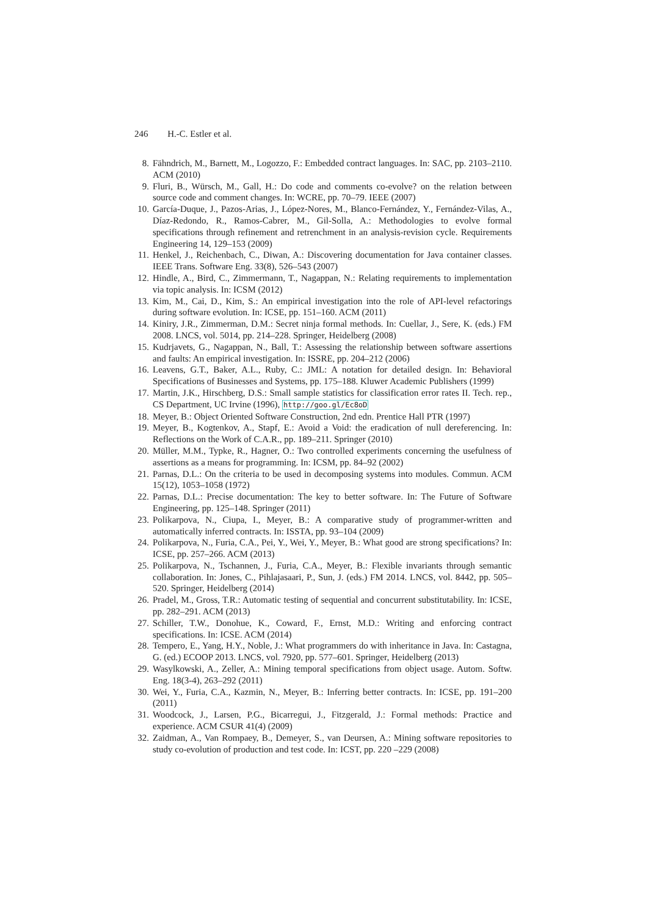246 H.-C. Estler et al.
8. Fähndrich, M., Barnett, M., Logozzo, F.: Embedded contract languages. In: SAC, pp. 2103–2110. ACM (2010)
9. Fluri, B., Würsch, M., Gall, H.: Do code and comments co-evolve? on the relation between source code and comment changes. In: WCRE, pp. 70–79. IEEE (2007)
10.
García-Duque, J., Pazos-Arias, J., López-Nores, M., Blanco-Fernández, Y., Fernández-Vilas, A., Díaz-Redondo, R., Ramos-Cabrer, M., Gil-Solla, A.: Methodologies to evolve formal specifications through refinement and retrenchment in an analysis-revision cycle. Requirements Engineering 14, 129–153 (2009)
11.
Henkel, J., Reichenbach, C., Diwan, A.: Discovering documentation for Java container classes. IEEE Trans. Software Eng. 33(8), 526–543 (2007)
12.
Hindle, A., Bird, C., Zimmermann, T., Nagappan, N.: Relating requirements to implementation via topic analysis. In: ICSM (2012)
13.
Kim, M., Cai, D., Kim, S.: An empirical investigation into the role of API-level refactorings during software evolution. In: ICSE, pp. 151–160. ACM (2011)
14.
Kiniry, J.R., Zimmerman, D.M.: Secret ninja formal methods. In: Cuellar, J., Sere, K. (eds.) FM 2008. LNCS, vol. 5014, pp. 214–228. Springer, Heidelberg (2008)
15.
Kudrjavets, G., Nagappan, N., Ball, T.: Assessing the relationship between software assertions and faults: An empirical investigation. In: ISSRE, pp. 204–212 (2006)
16.
Leavens, G.T., Baker, A.L., Ruby, C.: JML: A notation for detailed design. In: Behavioral Specifications of Businesses and Systems, pp. 175–188. Kluwer Academic Publishers (1999)
17.
Martin, J.K., Hirschberg, D.S.: Small sample statistics for classification error rates II. Tech. rep., CS Department, UC Irvine (1996), http://goo.gl/Ec8oD
18.
Meyer, B.: Object Oriented Software Construction, 2nd edn. Prentice Hall PTR (1997)
19.
Meyer, B., Kogtenkov, A., Stapf, E.: Avoid a Void: the eradication of null dereferencing. In: Reflections on the Work of C.A.R., pp. 189–211. Springer (2010)
20.
Müller, M.M., Typke, R., Hagner, O.: Two controlled experiments concerning the usefulness of assertions as a means for programming. In: ICSM, pp. 84–92 (2002)
21.
Parnas, D.L.: On the criteria to be used in decomposing systems into modules. Commun. ACM 15(12), 1053–1058 (1972)
22.
Parnas, D.L.: Precise documentation: The key to better software. In: The Future of Software Engineering, pp. 125–148. Springer (2011)
23.
Polikarpova, N., Ciupa, I., Meyer, B.: A comparative study of programmer-written and automatically inferred contracts. In: ISSTA, pp. 93–104 (2009)
24.
Polikarpova, N., Furia, C.A., Pei, Y., Wei, Y., Meyer, B.: What good are strong specifications? In: ICSE, pp. 257–266. ACM (2013)
25.
Polikarpova, N., Tschannen, J., Furia, C.A., Meyer, B.: Flexible invariants through semantic collaboration. In: Jones, C., Pihlajasaari, P., Sun, J. (eds.) FM 2014. LNCS, vol. 8442, pp. 505–520. Springer, Heidelberg (2014)
26.
Pradel, M., Gross, T.R.: Automatic testing of sequential and concurrent substitutability. In: ICSE, pp. 282–291. ACM (2013)
27.
Schiller, T.W., Donohue, K., Coward, F., Ernst, M.D.: Writing and enforcing contract specifications. In: ICSE. ACM (2014)
28.
Tempero, E., Yang, H.Y., Noble, J.: What programmers do with inheritance in Java. In: Castagna, G. (ed.) ECOOP 2013. LNCS, vol. 7920, pp. 577–601. Springer, Heidelberg (2013)
29.
Wasylkowski, A., Zeller, A.: Mining temporal specifications from object usage. Autom. Softw. Eng. 18(3-4), 263–292 (2011)
30.
Wei, Y., Furia, C.A., Kazmin, N., Meyer, B.: Inferring better contracts. In: ICSE, pp. 191–200 (2011)
31.
Woodcock, J., Larsen, P.G., Bicarregui, J., Fitzgerald, J.: Formal methods: Practice and experience. ACM CSUR 41(4) (2009)
32.
Zaidman, A., Van Rompaey, B., Demeyer, S., van Deursen, A.: Mining software repositories to study co-evolution of production and test code. In: ICST, pp. 220 –229 (2008)